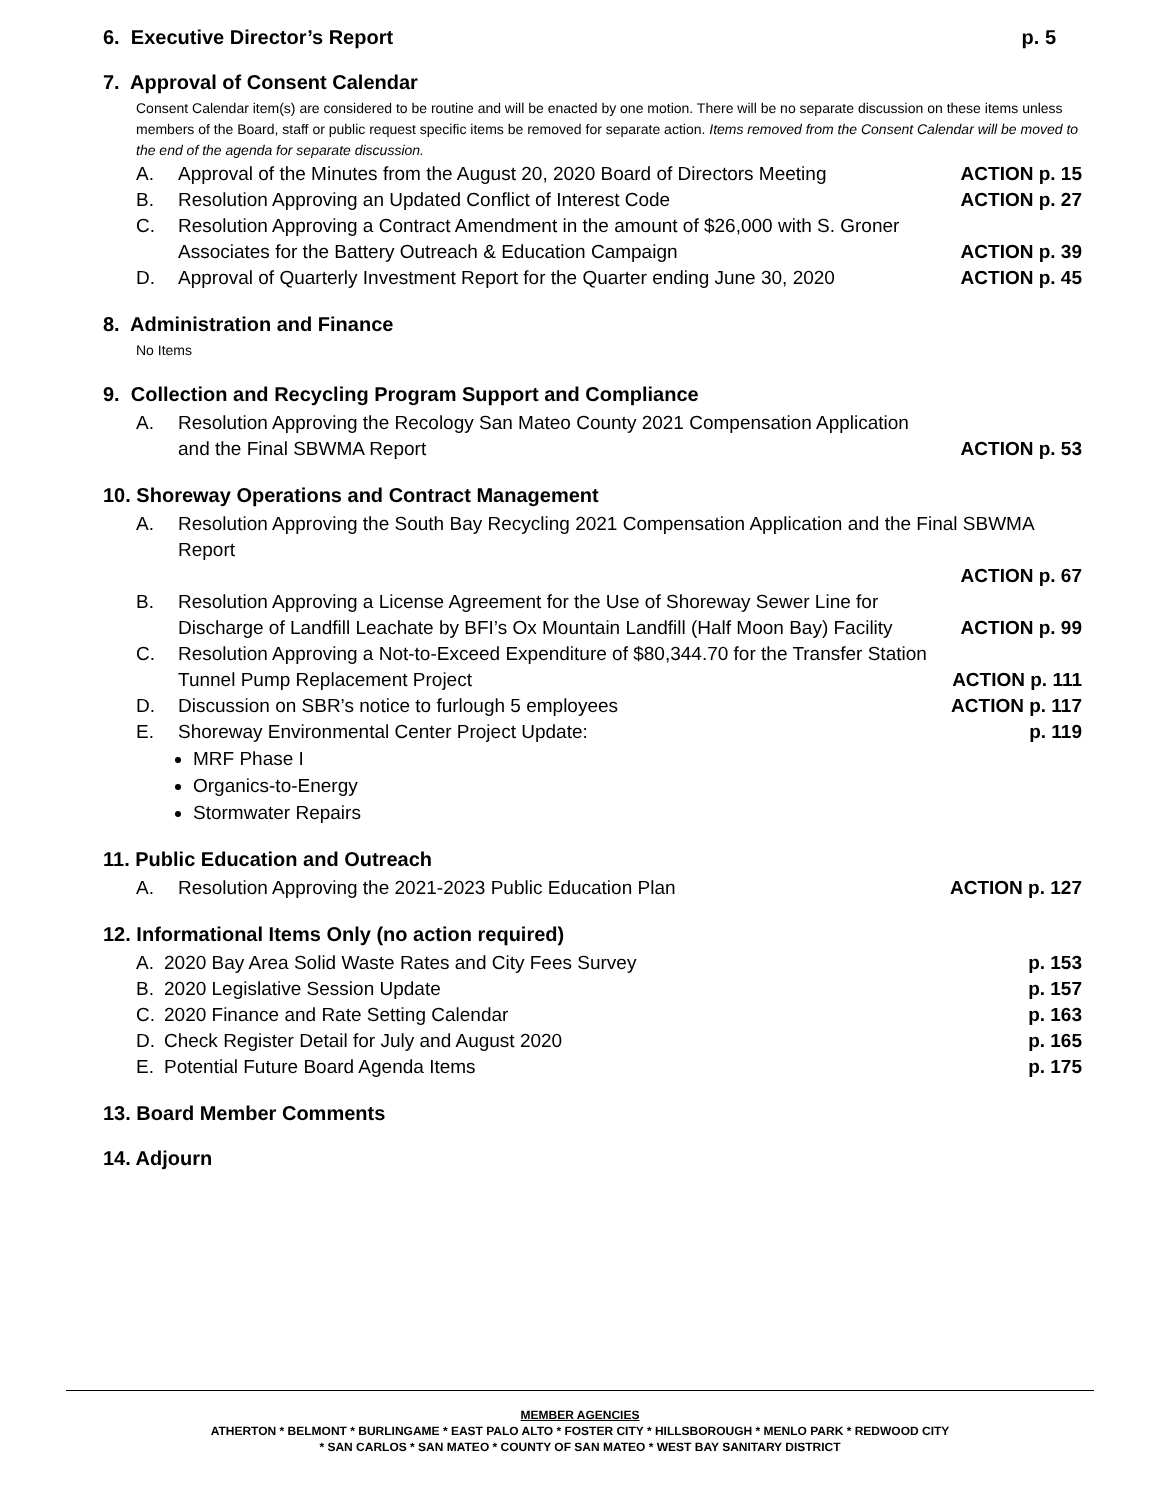6. Executive Director’s Report p. 5
7. Approval of Consent Calendar
Consent Calendar item(s) are considered to be routine and will be enacted by one motion. There will be no separate discussion on these items unless members of the Board, staff or public request specific items be removed for separate action. Items removed from the Consent Calendar will be moved to the end of the agenda for separate discussion.
A. Approval of the Minutes from the August 20, 2020 Board of Directors Meeting ACTION p. 15
B. Resolution Approving an Updated Conflict of Interest Code ACTION p. 27
C. Resolution Approving a Contract Amendment in the amount of $26,000 with S. Groner Associates for the Battery Outreach & Education Campaign ACTION p. 39
D. Approval of Quarterly Investment Report for the Quarter ending June 30, 2020 ACTION p. 45
8. Administration and Finance
No Items
9. Collection and Recycling Program Support and Compliance
A. Resolution Approving the Recology San Mateo County 2021 Compensation Application and the Final SBWMA Report ACTION p. 53
10. Shoreway Operations and Contract Management
A. Resolution Approving the South Bay Recycling 2021 Compensation Application and the Final SBWMA Report
ACTION p. 67
B. Resolution Approving a License Agreement for the Use of Shoreway Sewer Line for Discharge of Landfill Leachate by BFI’s Ox Mountain Landfill (Half Moon Bay) Facility ACTION p. 99
C. Resolution Approving a Not-to-Exceed Expenditure of $80,344.70 for the Transfer Station Tunnel Pump Replacement Project ACTION p. 111
D. Discussion on SBR’s notice to furlough 5 employees ACTION p. 117
E. Shoreway Environmental Center Project Update: p. 119
MRF Phase I
Organics-to-Energy
Stormwater Repairs
11. Public Education and Outreach
A. Resolution Approving the 2021-2023 Public Education Plan ACTION p. 127
12. Informational Items Only (no action required)
A. 2020 Bay Area Solid Waste Rates and City Fees Survey p. 153
B. 2020 Legislative Session Update p. 157
C. 2020 Finance and Rate Setting Calendar p. 163
D. Check Register Detail for July and August 2020 p. 165
E. Potential Future Board Agenda Items p. 175
13. Board Member Comments
14. Adjourn
MEMBER AGENCIES
ATHERTON * BELMONT * BURLINGAME * EAST PALO ALTO * FOSTER CITY * HILLSBOROUGH * MENLO PARK * REDWOOD CITY
* SAN CARLOS * SAN MATEO * COUNTY OF SAN MATEO * WEST BAY SANITARY DISTRICT